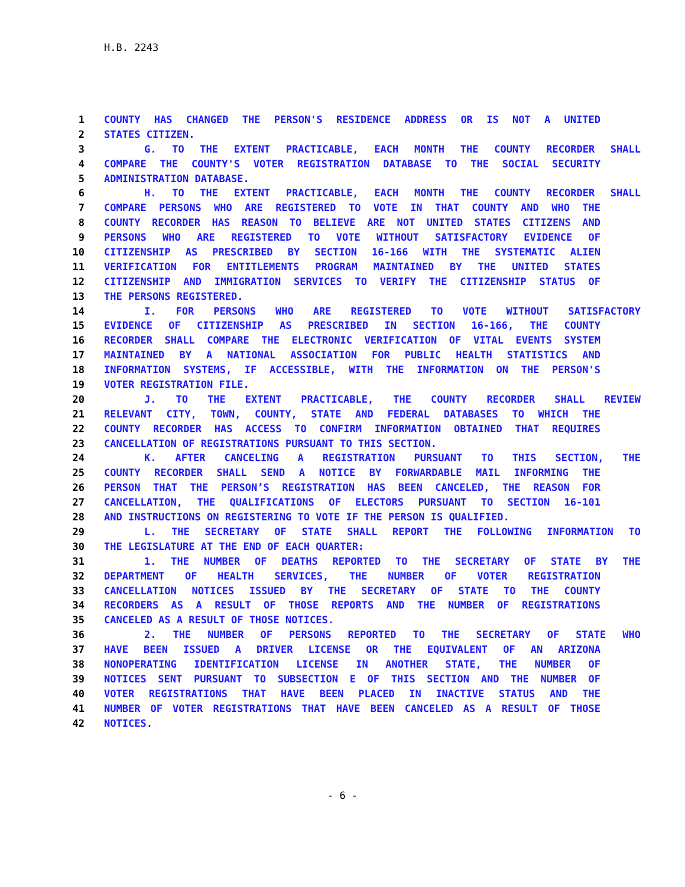H.B. 2243
1 COUNTY HAS CHANGED THE PERSON'S RESIDENCE ADDRESS OR IS NOT A UNITED
2 STATES CITIZEN.
3 G. TO THE EXTENT PRACTICABLE, EACH MONTH THE COUNTY RECORDER SHALL
4 COMPARE THE COUNTY'S VOTER REGISTRATION DATABASE TO THE SOCIAL SECURITY
5 ADMINISTRATION DATABASE.
6 H. TO THE EXTENT PRACTICABLE, EACH MONTH THE COUNTY RECORDER SHALL
7 COMPARE PERSONS WHO ARE REGISTERED TO VOTE IN THAT COUNTY AND WHO THE
8 COUNTY RECORDER HAS REASON TO BELIEVE ARE NOT UNITED STATES CITIZENS AND
9 PERSONS WHO ARE REGISTERED TO VOTE WITHOUT SATISFACTORY EVIDENCE OF
10 CITIZENSHIP AS PRESCRIBED BY SECTION 16-166 WITH THE SYSTEMATIC ALIEN
11 VERIFICATION FOR ENTITLEMENTS PROGRAM MAINTAINED BY THE UNITED STATES
12 CITIZENSHIP AND IMMIGRATION SERVICES TO VERIFY THE CITIZENSHIP STATUS OF
13 THE PERSONS REGISTERED.
14 I. FOR PERSONS WHO ARE REGISTERED TO VOTE WITHOUT SATISFACTORY
15 EVIDENCE OF CITIZENSHIP AS PRESCRIBED IN SECTION 16-166, THE COUNTY
16 RECORDER SHALL COMPARE THE ELECTRONIC VERIFICATION OF VITAL EVENTS SYSTEM
17 MAINTAINED BY A NATIONAL ASSOCIATION FOR PUBLIC HEALTH STATISTICS AND
18 INFORMATION SYSTEMS, IF ACCESSIBLE, WITH THE INFORMATION ON THE PERSON'S
19 VOTER REGISTRATION FILE.
20 J. TO THE EXTENT PRACTICABLE, THE COUNTY RECORDER SHALL REVIEW
21 RELEVANT CITY, TOWN, COUNTY, STATE AND FEDERAL DATABASES TO WHICH THE
22 COUNTY RECORDER HAS ACCESS TO CONFIRM INFORMATION OBTAINED THAT REQUIRES
23 CANCELLATION OF REGISTRATIONS PURSUANT TO THIS SECTION.
24 K. AFTER CANCELING A REGISTRATION PURSUANT TO THIS SECTION, THE
25 COUNTY RECORDER SHALL SEND A NOTICE BY FORWARDABLE MAIL INFORMING THE
26 PERSON THAT THE PERSON’S REGISTRATION HAS BEEN CANCELED, THE REASON FOR
27 CANCELLATION, THE QUALIFICATIONS OF ELECTORS PURSUANT TO SECTION 16-101
28 AND INSTRUCTIONS ON REGISTERING TO VOTE IF THE PERSON IS QUALIFIED.
29 L. THE SECRETARY OF STATE SHALL REPORT THE FOLLOWING INFORMATION TO
30 THE LEGISLATURE AT THE END OF EACH QUARTER:
31 1. THE NUMBER OF DEATHS REPORTED TO THE SECRETARY OF STATE BY THE
32 DEPARTMENT OF HEALTH SERVICES, THE NUMBER OF VOTER REGISTRATION
33 CANCELLATION NOTICES ISSUED BY THE SECRETARY OF STATE TO THE COUNTY
34 RECORDERS AS A RESULT OF THOSE REPORTS AND THE NUMBER OF REGISTRATIONS
35 CANCELED AS A RESULT OF THOSE NOTICES.
36 2. THE NUMBER OF PERSONS REPORTED TO THE SECRETARY OF STATE WHO
37 HAVE BEEN ISSUED A DRIVER LICENSE OR THE EQUIVALENT OF AN ARIZONA
38 NONOPERATING IDENTIFICATION LICENSE IN ANOTHER STATE, THE NUMBER OF
39 NOTICES SENT PURSUANT TO SUBSECTION E OF THIS SECTION AND THE NUMBER OF
40 VOTER REGISTRATIONS THAT HAVE BEEN PLACED IN INACTIVE STATUS AND THE
41 NUMBER OF VOTER REGISTRATIONS THAT HAVE BEEN CANCELED AS A RESULT OF THOSE
42 NOTICES.
- 6 -